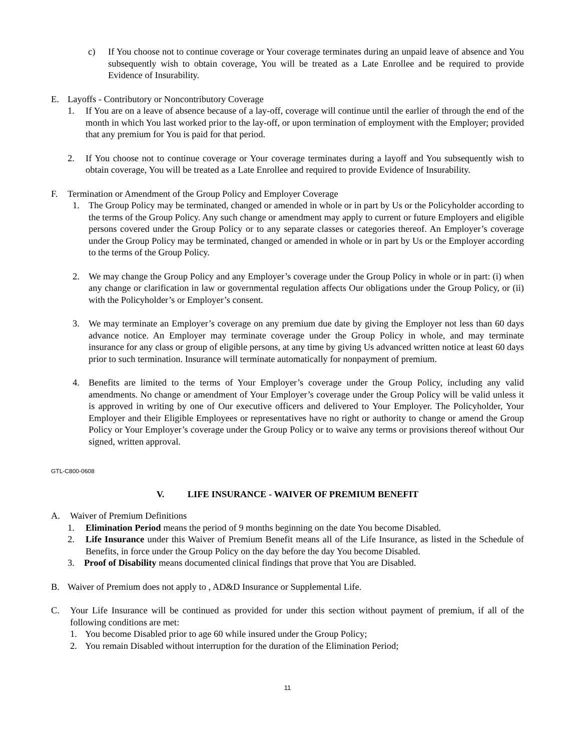c) If You choose not to continue coverage or Your coverage terminates during an unpaid leave of absence and You subsequently wish to obtain coverage, You will be treated as a Late Enrollee and be required to provide Evidence of Insurability.
E. Layoffs - Contributory or Noncontributory Coverage
1. If You are on a leave of absence because of a lay-off, coverage will continue until the earlier of through the end of the month in which You last worked prior to the lay-off, or upon termination of employment with the Employer; provided that any premium for You is paid for that period.
2. If You choose not to continue coverage or Your coverage terminates during a layoff and You subsequently wish to obtain coverage, You will be treated as a Late Enrollee and required to provide Evidence of Insurability.
F. Termination or Amendment of the Group Policy and Employer Coverage
1. The Group Policy may be terminated, changed or amended in whole or in part by Us or the Policyholder according to the terms of the Group Policy. Any such change or amendment may apply to current or future Employers and eligible persons covered under the Group Policy or to any separate classes or categories thereof. An Employer’s coverage under the Group Policy may be terminated, changed or amended in whole or in part by Us or the Employer according to the terms of the Group Policy.
2. We may change the Group Policy and any Employer’s coverage under the Group Policy in whole or in part: (i) when any change or clarification in law or governmental regulation affects Our obligations under the Group Policy, or (ii) with the Policyholder’s or Employer’s consent.
3. We may terminate an Employer’s coverage on any premium due date by giving the Employer not less than 60 days advance notice. An Employer may terminate coverage under the Group Policy in whole, and may terminate insurance for any class or group of eligible persons, at any time by giving Us advanced written notice at least 60 days prior to such termination. Insurance will terminate automatically for nonpayment of premium.
4. Benefits are limited to the terms of Your Employer’s coverage under the Group Policy, including any valid amendments. No change or amendment of Your Employer’s coverage under the Group Policy will be valid unless it is approved in writing by one of Our executive officers and delivered to Your Employer. The Policyholder, Your Employer and their Eligible Employees or representatives have no right or authority to change or amend the Group Policy or Your Employer’s coverage under the Group Policy or to waive any terms or provisions thereof without Our signed, written approval.
GTL-C800-0608
V. LIFE INSURANCE - WAIVER OF PREMIUM BENEFIT
A. Waiver of Premium Definitions
1. Elimination Period means the period of 9 months beginning on the date You become Disabled.
2. Life Insurance under this Waiver of Premium Benefit means all of the Life Insurance, as listed in the Schedule of Benefits, in force under the Group Policy on the day before the day You become Disabled.
3. Proof of Disability means documented clinical findings that prove that You are Disabled.
B. Waiver of Premium does not apply to , AD&D Insurance or Supplemental Life.
C. Your Life Insurance will be continued as provided for under this section without payment of premium, if all of the following conditions are met:
1. You become Disabled prior to age 60 while insured under the Group Policy;
2. You remain Disabled without interruption for the duration of the Elimination Period;
11